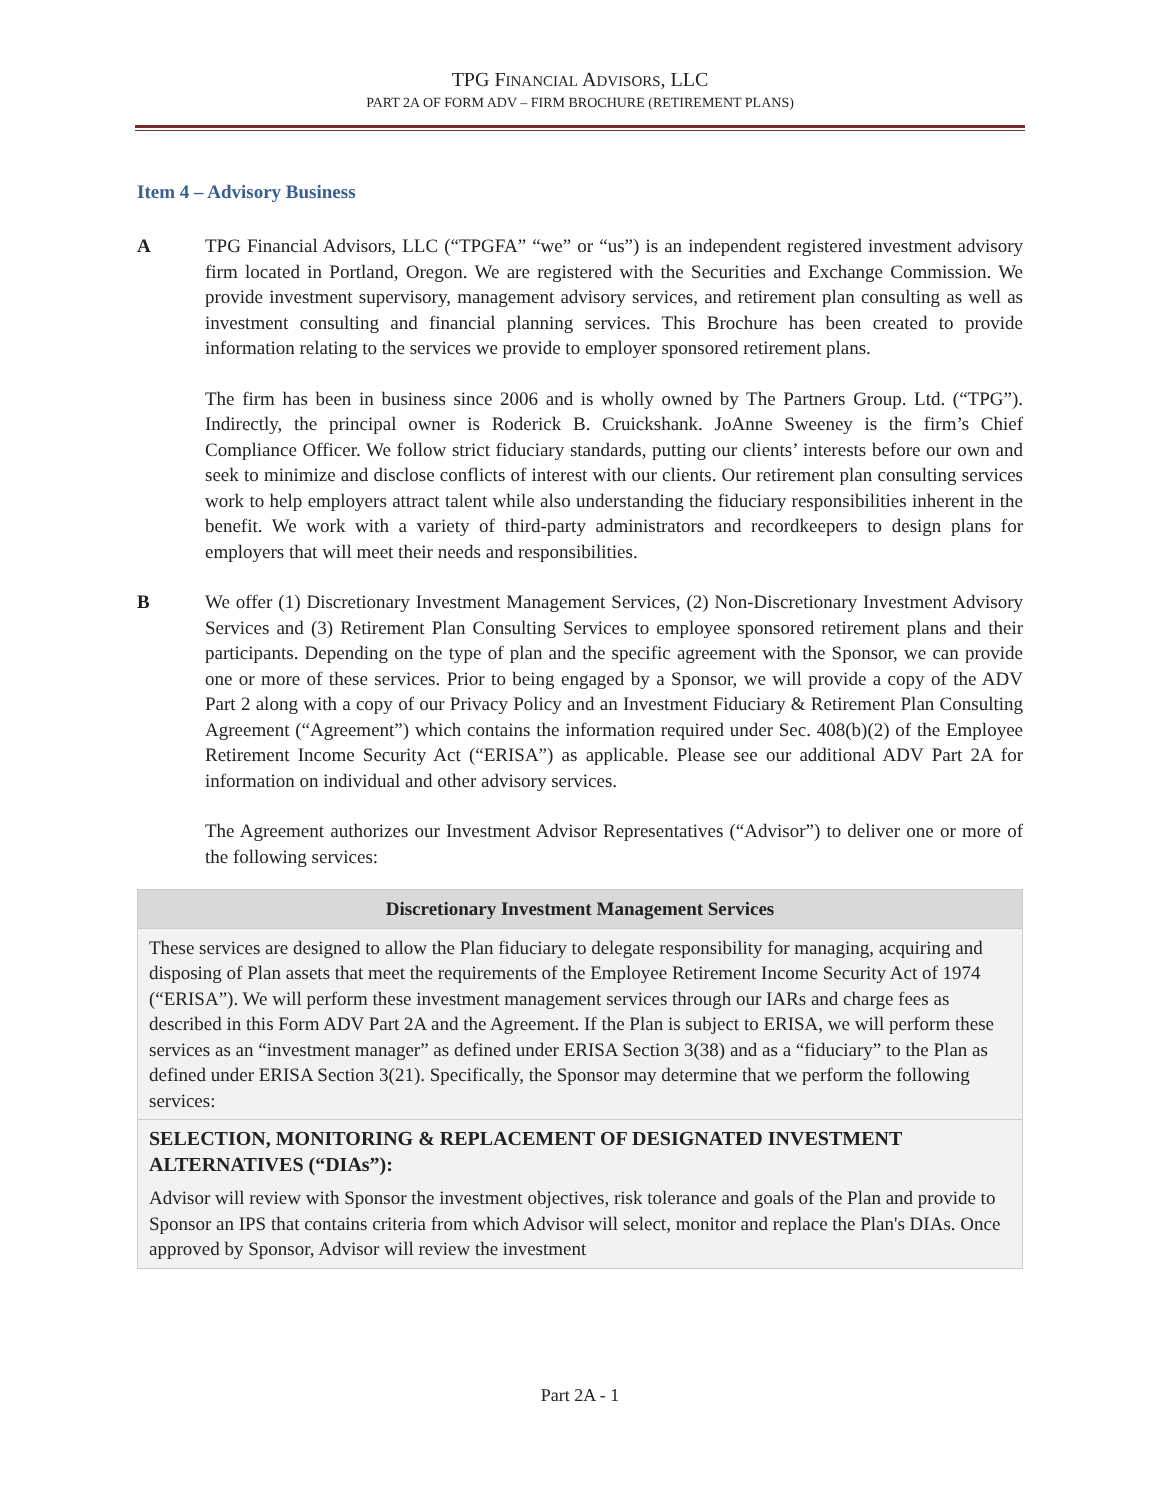TPG FINANCIAL ADVISORS, LLC
PART 2A OF FORM ADV – FIRM BROCHURE (RETIREMENT PLANS)
Item 4 – Advisory Business
A TPG Financial Advisors, LLC (“TPGFA” “we” or “us”) is an independent registered investment advisory firm located in Portland, Oregon. We are registered with the Securities and Exchange Commission. We provide investment supervisory, management advisory services, and retirement plan consulting as well as investment consulting and financial planning services. This Brochure has been created to provide information relating to the services we provide to employer sponsored retirement plans.
The firm has been in business since 2006 and is wholly owned by The Partners Group. Ltd. (“TPG”). Indirectly, the principal owner is Roderick B. Cruickshank. JoAnne Sweeney is the firm’s Chief Compliance Officer. We follow strict fiduciary standards, putting our clients’ interests before our own and seek to minimize and disclose conflicts of interest with our clients. Our retirement plan consulting services work to help employers attract talent while also understanding the fiduciary responsibilities inherent in the benefit. We work with a variety of third-party administrators and recordkeepers to design plans for employers that will meet their needs and responsibilities.
B We offer (1) Discretionary Investment Management Services, (2) Non-Discretionary Investment Advisory Services and (3) Retirement Plan Consulting Services to employee sponsored retirement plans and their participants. Depending on the type of plan and the specific agreement with the Sponsor, we can provide one or more of these services. Prior to being engaged by a Sponsor, we will provide a copy of the ADV Part 2 along with a copy of our Privacy Policy and an Investment Fiduciary & Retirement Plan Consulting Agreement (“Agreement”) which contains the information required under Sec. 408(b)(2) of the Employee Retirement Income Security Act (“ERISA”) as applicable. Please see our additional ADV Part 2A for information on individual and other advisory services.
The Agreement authorizes our Investment Advisor Representatives (“Advisor”) to deliver one or more of the following services:
| Discretionary Investment Management Services |
| --- |
| These services are designed to allow the Plan fiduciary to delegate responsibility for managing, acquiring and disposing of Plan assets that meet the requirements of the Employee Retirement Income Security Act of 1974 (“ERISA”). We will perform these investment management services through our IARs and charge fees as described in this Form ADV Part 2A and the Agreement. If the Plan is subject to ERISA, we will perform these services as an “investment manager” as defined under ERISA Section 3(38) and as a “fiduciary” to the Plan as defined under ERISA Section 3(21). Specifically, the Sponsor may determine that we perform the following services: |
| SELECTION, MONITORING & REPLACEMENT OF DESIGNATED INVESTMENT ALTERNATIVES (“DIAs”): Advisor will review with Sponsor the investment objectives, risk tolerance and goals of the Plan and provide to Sponsor an IPS that contains criteria from which Advisor will select, monitor and replace the Plan's DIAs. Once approved by Sponsor, Advisor will review the investment |
Part 2A - 1